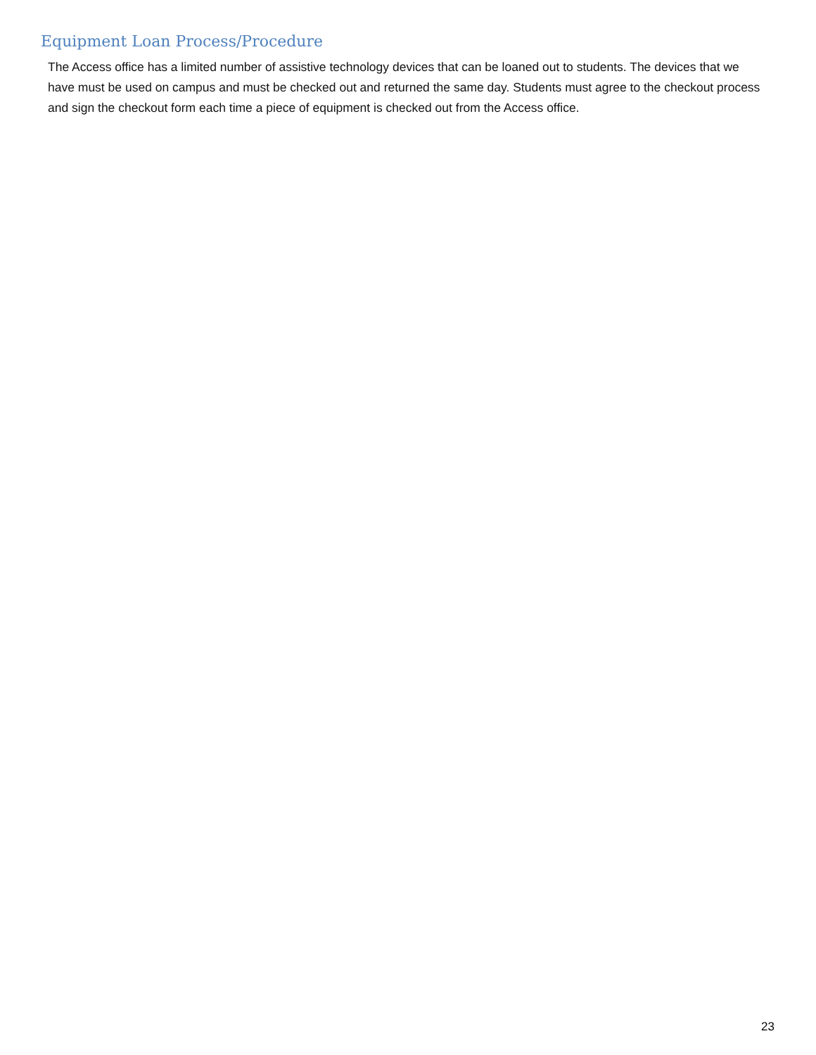Equipment Loan Process/Procedure
The Access office has a limited number of assistive technology devices that can be loaned out to students. The devices that we have must be used on campus and must be checked out and returned the same day. Students must agree to the checkout process and sign the checkout form each time a piece of equipment is checked out from the Access office.
23